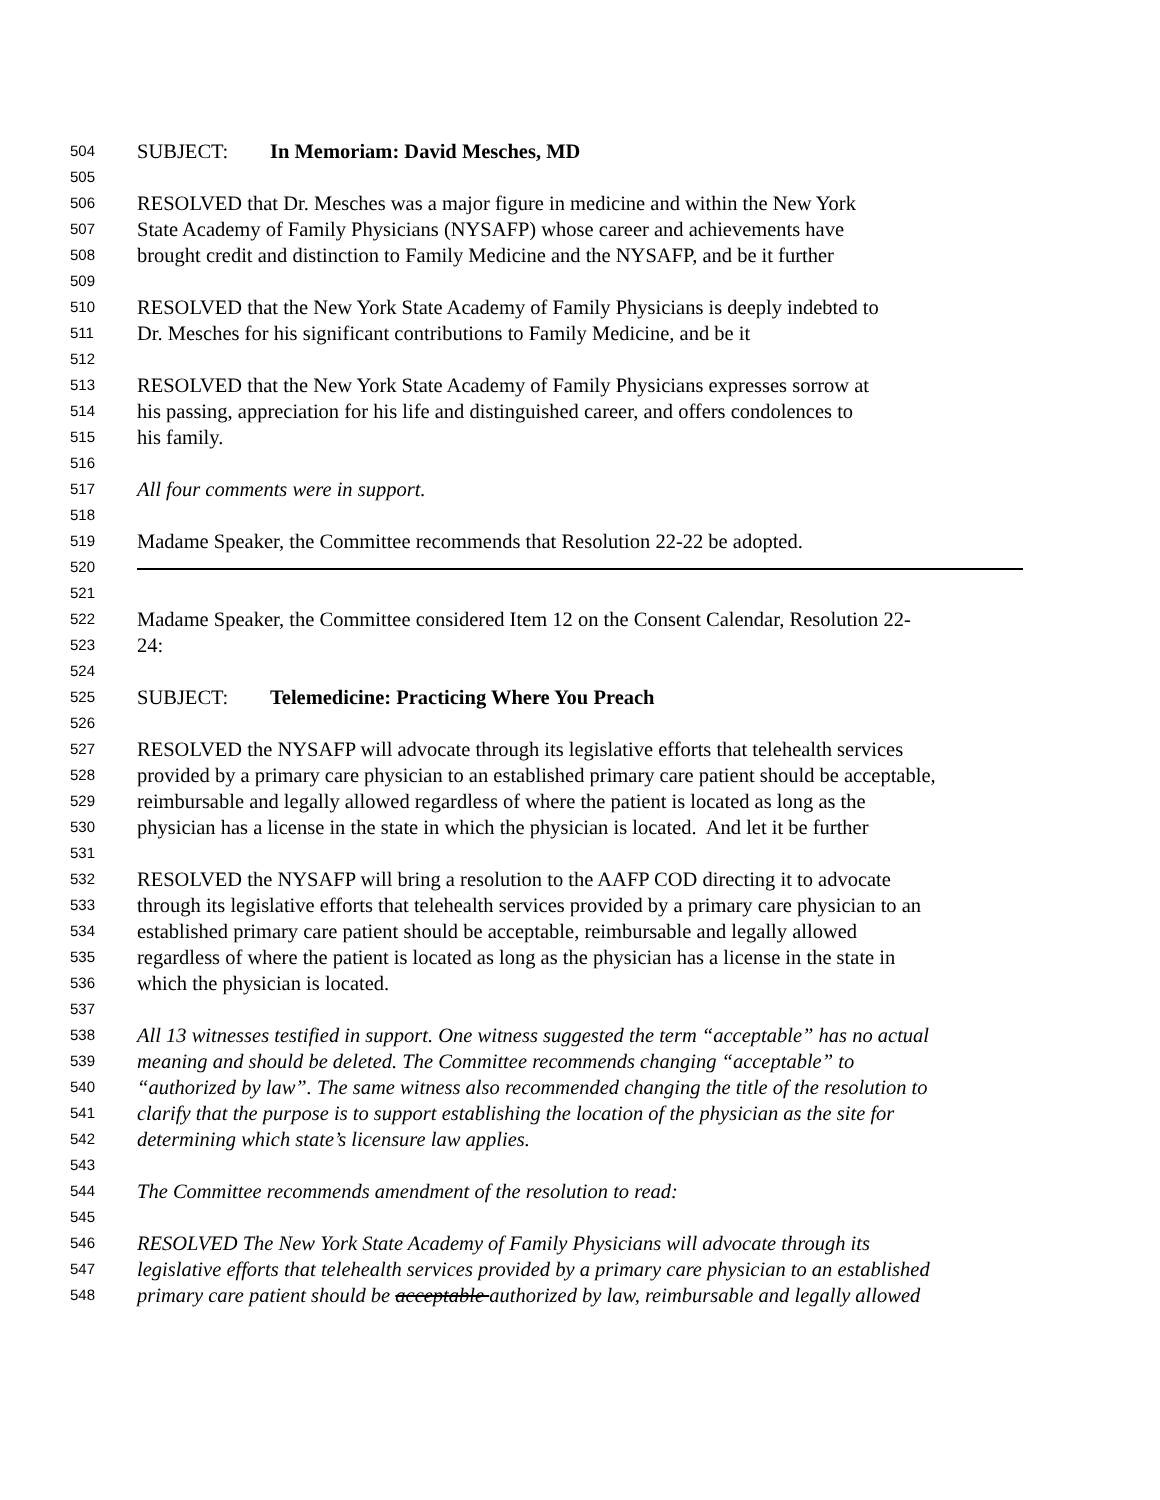504 SUBJECT: In Memoriam: David Mesches, MD
505
506 RESOLVED that Dr. Mesches was a major figure in medicine and within the New York
507 State Academy of Family Physicians (NYSAFP) whose career and achievements have
508 brought credit and distinction to Family Medicine and the NYSAFP, and be it further
509
510 RESOLVED that the New York State Academy of Family Physicians is deeply indebted to
511 Dr. Mesches for his significant contributions to Family Medicine, and be it
512
513 RESOLVED that the New York State Academy of Family Physicians expresses sorrow at
514 his passing, appreciation for his life and distinguished career, and offers condolences to
515 his family.
516
517 All four comments were in support.
518
519 Madame Speaker, the Committee recommends that Resolution 22-22 be adopted.
520
521
522 Madame Speaker, the Committee considered Item 12 on the Consent Calendar, Resolution 22-
523 24:
524
525 SUBJECT: Telemedicine: Practicing Where You Preach
526
527 RESOLVED the NYSAFP will advocate through its legislative efforts that telehealth services
528 provided by a primary care physician to an established primary care patient should be acceptable,
529 reimbursable and legally allowed regardless of where the patient is located as long as the
530 physician has a license in the state in which the physician is located. And let it be further
531
532 RESOLVED the NYSAFP will bring a resolution to the AAFP COD directing it to advocate
533 through its legislative efforts that telehealth services provided by a primary care physician to an
534 established primary care patient should be acceptable, reimbursable and legally allowed
535 regardless of where the patient is located as long as the physician has a license in the state in
536 which the physician is located.
537
538 All 13 witnesses testified in support. One witness suggested the term “acceptable” has no actual
539 meaning and should be deleted. The Committee recommends changing “acceptable” to
540 “authorized by law”. The same witness also recommended changing the title of the resolution to
541 clarify that the purpose is to support establishing the location of the physician as the site for
542 determining which state’s licensure law applies.
543
544 The Committee recommends amendment of the resolution to read:
545
546 RESOLVED The New York State Academy of Family Physicians will advocate through its
547 legislative efforts that telehealth services provided by a primary care physician to an established
548 primary care patient should be acceptable authorized by law, reimbursable and legally allowed